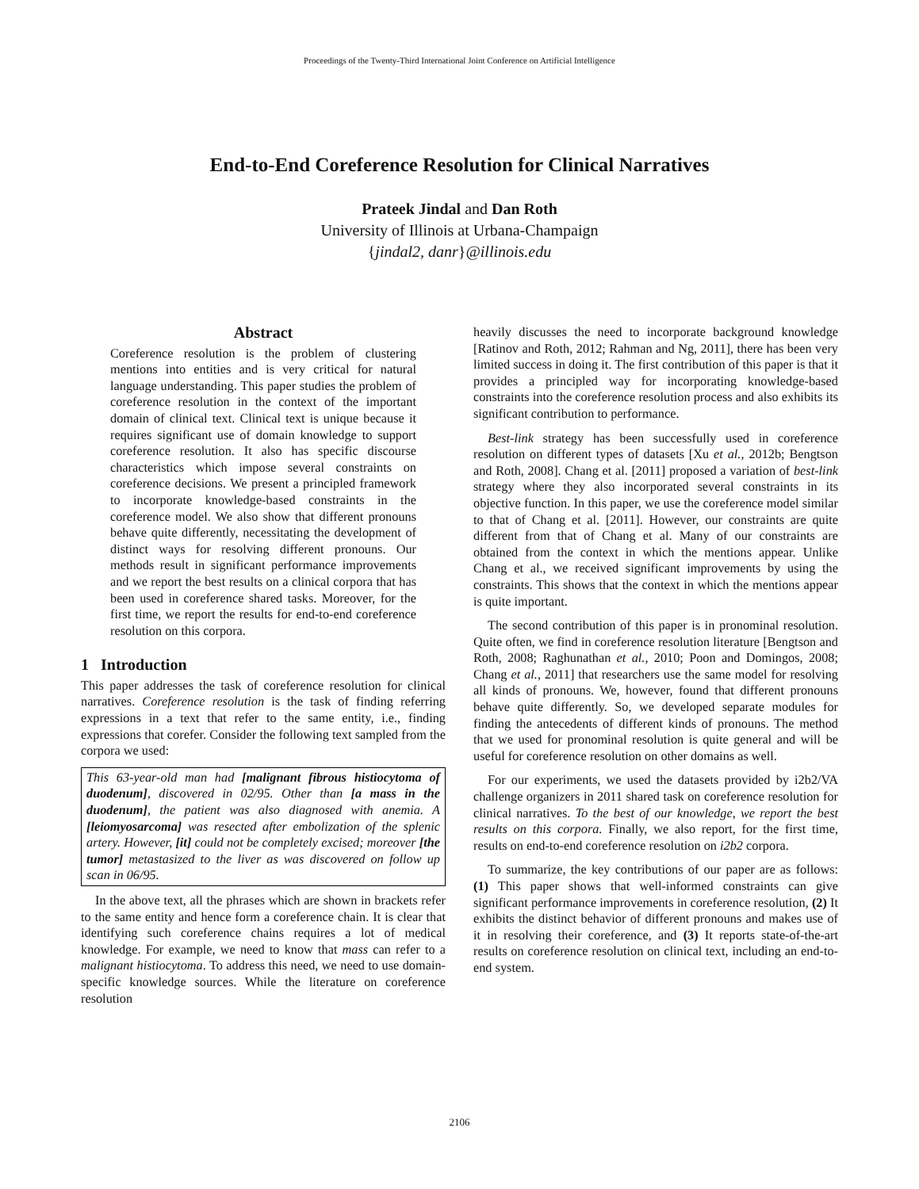Proceedings of the Twenty-Third International Joint Conference on Artificial Intelligence
End-to-End Coreference Resolution for Clinical Narratives
Prateek Jindal and Dan Roth
University of Illinois at Urbana-Champaign
{jindal2, danr}@illinois.edu
Abstract
Coreference resolution is the problem of clustering mentions into entities and is very critical for natural language understanding. This paper studies the problem of coreference resolution in the context of the important domain of clinical text. Clinical text is unique because it requires significant use of domain knowledge to support coreference resolution. It also has specific discourse characteristics which impose several constraints on coreference decisions. We present a principled framework to incorporate knowledge-based constraints in the coreference model. We also show that different pronouns behave quite differently, necessitating the development of distinct ways for resolving different pronouns. Our methods result in significant performance improvements and we report the best results on a clinical corpora that has been used in coreference shared tasks. Moreover, for the first time, we report the results for end-to-end coreference resolution on this corpora.
1 Introduction
This paper addresses the task of coreference resolution for clinical narratives. Coreference resolution is the task of finding referring expressions in a text that refer to the same entity, i.e., finding expressions that corefer. Consider the following text sampled from the corpora we used:
This 63-year-old man had [malignant fibrous histiocytoma of duodenum], discovered in 02/95. Other than [a mass in the duodenum], the patient was also diagnosed with anemia. A [leiomyosarcoma] was resected after embolization of the splenic artery. However, [it] could not be completely excised; moreover [the tumor] metastasized to the liver as was discovered on follow up scan in 06/95.
In the above text, all the phrases which are shown in brackets refer to the same entity and hence form a coreference chain. It is clear that identifying such coreference chains requires a lot of medical knowledge. For example, we need to know that mass can refer to a malignant histiocytoma. To address this need, we need to use domain-specific knowledge sources. While the literature on coreference resolution
heavily discusses the need to incorporate background knowledge [Ratinov and Roth, 2012; Rahman and Ng, 2011], there has been very limited success in doing it. The first contribution of this paper is that it provides a principled way for incorporating knowledge-based constraints into the coreference resolution process and also exhibits its significant contribution to performance.
Best-link strategy has been successfully used in coreference resolution on different types of datasets [Xu et al., 2012b; Bengtson and Roth, 2008]. Chang et al. [2011] proposed a variation of best-link strategy where they also incorporated several constraints in its objective function. In this paper, we use the coreference model similar to that of Chang et al. [2011]. However, our constraints are quite different from that of Chang et al. Many of our constraints are obtained from the context in which the mentions appear. Unlike Chang et al., we received significant improvements by using the constraints. This shows that the context in which the mentions appear is quite important.
The second contribution of this paper is in pronominal resolution. Quite often, we find in coreference resolution literature [Bengtson and Roth, 2008; Raghunathan et al., 2010; Poon and Domingos, 2008; Chang et al., 2011] that researchers use the same model for resolving all kinds of pronouns. We, however, found that different pronouns behave quite differently. So, we developed separate modules for finding the antecedents of different kinds of pronouns. The method that we used for pronominal resolution is quite general and will be useful for coreference resolution on other domains as well.
For our experiments, we used the datasets provided by i2b2/VA challenge organizers in 2011 shared task on coreference resolution for clinical narratives. To the best of our knowledge, we report the best results on this corpora. Finally, we also report, for the first time, results on end-to-end coreference resolution on i2b2 corpora.
To summarize, the key contributions of our paper are as follows: (1) This paper shows that well-informed constraints can give significant performance improvements in coreference resolution, (2) It exhibits the distinct behavior of different pronouns and makes use of it in resolving their coreference, and (3) It reports state-of-the-art results on coreference resolution on clinical text, including an end-to-end system.
2106